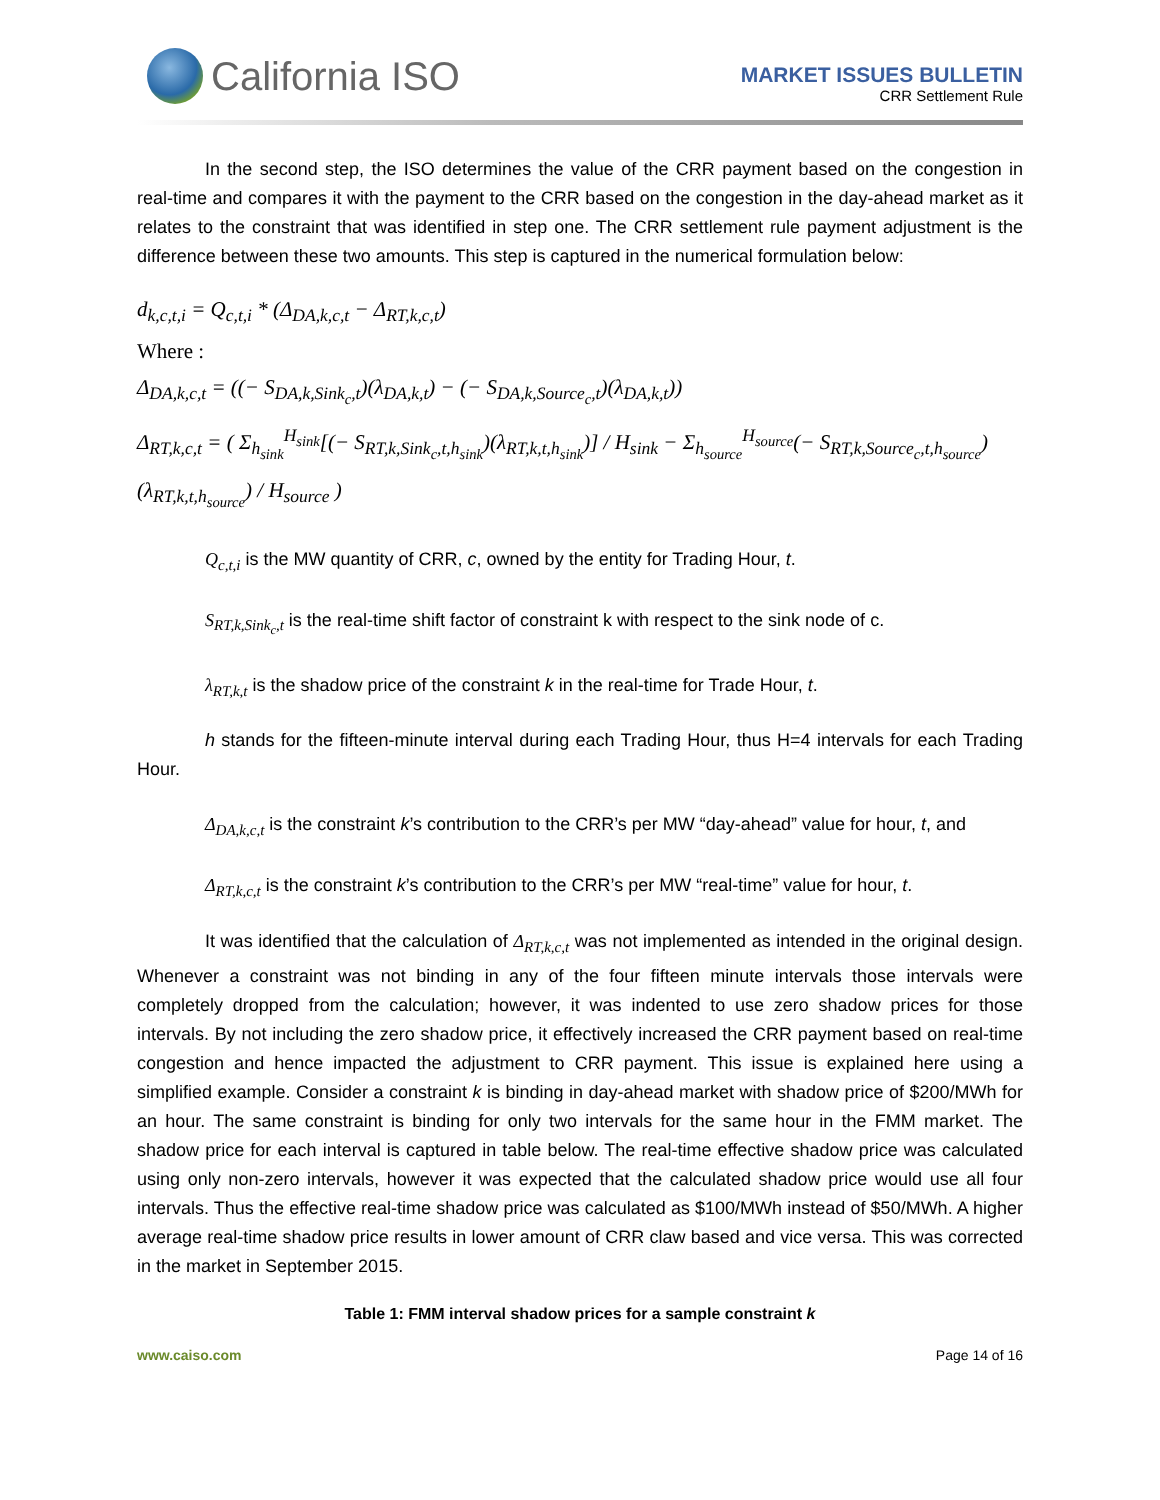California ISO
MARKET ISSUES BULLETIN
CRR Settlement Rule
In the second step, the ISO determines the value of the CRR payment based on the congestion in real-time and compares it with the payment to the CRR based on the congestion in the day-ahead market as it relates to the constraint that was identified in step one. The CRR settlement rule payment adjustment is the difference between these two amounts. This step is captured in the numerical formulation below:
d<sub>k,c,t,i</sub> = Q<sub>c,t,i</sub> * (Δ<sub>DA,k,c,t</sub> − Δ<sub>RT,k,c,t</sub>)
Where :
Δ<sub>DA,k,c,t</sub> = ((− S<sub>DA,k,Sink<sub>c</sub>,t</sub>)(λ<sub>DA,k,t</sub>) − (− S<sub>DA,k,Source<sub>c</sub>,t</sub>)(λ<sub>DA,k,t</sub>))
Δ<sub>RT,k,c,t</sub> = ( Σ<sub>h<sub>sink</sub></sub><sup>H<sub>sink</sub></sup>[(− S<sub>RT,k,Sink<sub>c</sub>,t,h<sub>sink</sub></sub>)(λ<sub>RT,k,t,h<sub>sink</sub></sub>)] / H<sub>sink</sub> − Σ<sub>h<sub>source</sub></sub><sup>H<sub>source</sub></sup>(− S<sub>RT,k,Source<sub>c</sub>,t,h<sub>source</sub></sub>)(λ<sub>RT,k,t,h<sub>source</sub></sub>) / H<sub>source</sub> )
Q<sub>c,t,i</sub> is the MW quantity of CRR, c, owned by the entity for Trading Hour, t.
S<sub>RT,k,Sink<sub>c</sub>,t</sub> is the real-time shift factor of constraint k with respect to the sink node of c.
λ<sub>RT,k,t</sub> is the shadow price of the constraint k in the real-time for Trade Hour, t.
h stands for the fifteen-minute interval during each Trading Hour, thus H=4 intervals for each Trading Hour.
Δ<sub>DA,k,c,t</sub> is the constraint k’s contribution to the CRR’s per MW “day-ahead” value for hour, t, and
Δ<sub>RT,k,c,t</sub> is the constraint k’s contribution to the CRR’s per MW “real-time” value for hour, t.
It was identified that the calculation of Δ<sub>RT,k,c,t</sub> was not implemented as intended in the original design. Whenever a constraint was not binding in any of the four fifteen minute intervals those intervals were completely dropped from the calculation; however, it was indented to use zero shadow prices for those intervals. By not including the zero shadow price, it effectively increased the CRR payment based on real-time congestion and hence impacted the adjustment to CRR payment. This issue is explained here using a simplified example. Consider a constraint k is binding in day-ahead market with shadow price of $200/MWh for an hour. The same constraint is binding for only two intervals for the same hour in the FMM market. The shadow price for each interval is captured in table below. The real-time effective shadow price was calculated using only non-zero intervals, however it was expected that the calculated shadow price would use all four intervals. Thus the effective real-time shadow price was calculated as $100/MWh instead of $50/MWh. A higher average real-time shadow price results in lower amount of CRR claw based and vice versa. This was corrected in the market in September 2015.
Table 1: FMM interval shadow prices for a sample constraint k
www.caiso.com Page 14 of 16